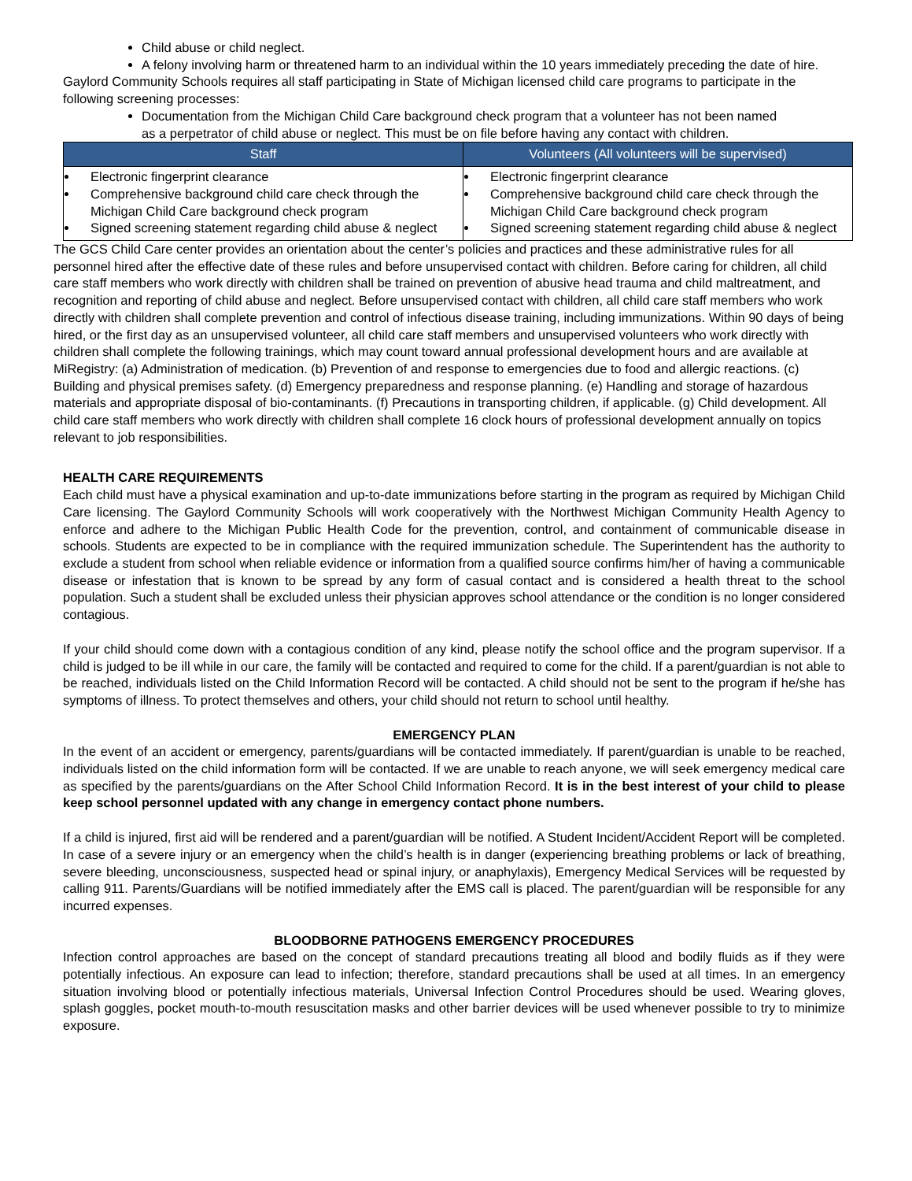Child abuse or child neglect.
A felony involving harm or threatened harm to an individual within the 10 years immediately preceding the date of hire.
Gaylord Community Schools requires all staff participating in State of Michigan licensed child care programs to participate in the following screening processes:
Documentation from the Michigan Child Care background check program that a volunteer has not been named as a perpetrator of child abuse or neglect. This must be on file before having any contact with children.
| Staff | Volunteers (All volunteers will be supervised) |
| --- | --- |
| Electronic fingerprint clearance Comprehensive background child care check through the Michigan Child Care background check program Signed screening statement regarding child abuse & neglect | Electronic fingerprint clearance Comprehensive background child care check through the Michigan Child Care background check program Signed screening statement regarding child abuse & neglect |
The GCS Child Care center provides an orientation about the center’s policies and practices and these administrative rules for all personnel hired after the effective date of these rules and before unsupervised contact with children. Before caring for children, all child care staff members who work directly with children shall be trained on prevention of abusive head trauma and child maltreatment, and recognition and reporting of child abuse and neglect. Before unsupervised contact with children, all child care staff members who work directly with children shall complete prevention and control of infectious disease training, including immunizations. Within 90 days of being hired, or the first day as an unsupervised volunteer, all child care staff members and unsupervised volunteers who work directly with children shall complete the following trainings, which may count toward annual professional development hours and are available at MiRegistry: (a) Administration of medication. (b) Prevention of and response to emergencies due to food and allergic reactions. (c) Building and physical premises safety. (d) Emergency preparedness and response planning. (e) Handling and storage of hazardous materials and appropriate disposal of bio-contaminants. (f) Precautions in transporting children, if applicable. (g) Child development. All child care staff members who work directly with children shall complete 16 clock hours of professional development annually on topics relevant to job responsibilities.
HEALTH CARE REQUIREMENTS
Each child must have a physical examination and up-to-date immunizations before starting in the program as required by Michigan Child Care licensing. The Gaylord Community Schools will work cooperatively with the Northwest Michigan Community Health Agency to enforce and adhere to the Michigan Public Health Code for the prevention, control, and containment of communicable disease in schools. Students are expected to be in compliance with the required immunization schedule. The Superintendent has the authority to exclude a student from school when reliable evidence or information from a qualified source confirms him/her of having a communicable disease or infestation that is known to be spread by any form of casual contact and is considered a health threat to the school population. Such a student shall be excluded unless their physician approves school attendance or the condition is no longer considered contagious.
If your child should come down with a contagious condition of any kind, please notify the school office and the program supervisor. If a child is judged to be ill while in our care, the family will be contacted and required to come for the child. If a parent/guardian is not able to be reached, individuals listed on the Child Information Record will be contacted. A child should not be sent to the program if he/she has symptoms of illness. To protect themselves and others, your child should not return to school until healthy.
EMERGENCY PLAN
In the event of an accident or emergency, parents/guardians will be contacted immediately. If parent/guardian is unable to be reached, individuals listed on the child information form will be contacted. If we are unable to reach anyone, we will seek emergency medical care as specified by the parents/guardians on the After School Child Information Record. It is in the best interest of your child to please keep school personnel updated with any change in emergency contact phone numbers.
If a child is injured, first aid will be rendered and a parent/guardian will be notified. A Student Incident/Accident Report will be completed. In case of a severe injury or an emergency when the child’s health is in danger (experiencing breathing problems or lack of breathing, severe bleeding, unconsciousness, suspected head or spinal injury, or anaphylaxis), Emergency Medical Services will be requested by calling 911. Parents/Guardians will be notified immediately after the EMS call is placed. The parent/guardian will be responsible for any incurred expenses.
BLOODBORNE PATHOGENS EMERGENCY PROCEDURES
Infection control approaches are based on the concept of standard precautions treating all blood and bodily fluids as if they were potentially infectious. An exposure can lead to infection; therefore, standard precautions shall be used at all times. In an emergency situation involving blood or potentially infectious materials, Universal Infection Control Procedures should be used. Wearing gloves, splash goggles, pocket mouth-to-mouth resuscitation masks and other barrier devices will be used whenever possible to try to minimize exposure.